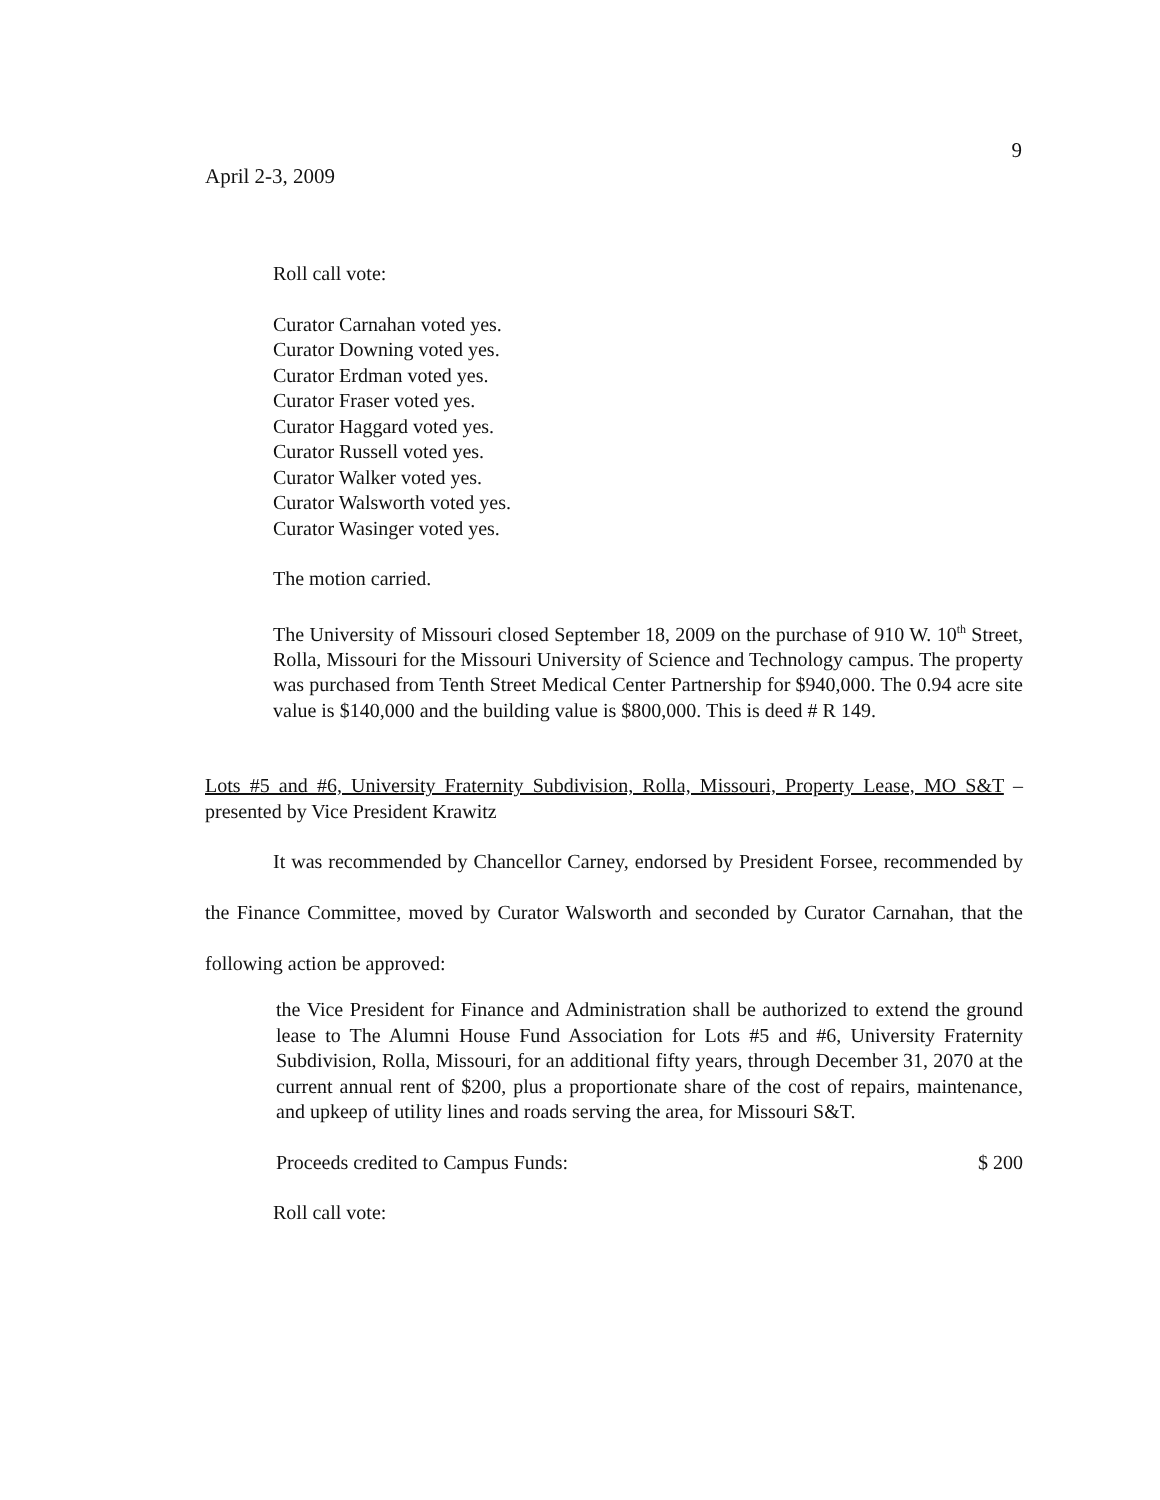April 2-3, 2009
9
Roll call vote:
Curator Carnahan voted yes.
Curator Downing voted yes.
Curator Erdman voted yes.
Curator Fraser voted yes.
Curator Haggard voted yes.
Curator Russell voted yes.
Curator Walker voted yes.
Curator Walsworth voted yes.
Curator Wasinger voted yes.
The motion carried.
The University of Missouri closed September 18, 2009 on the purchase of 910 W. 10<sup>th</sup> Street, Rolla, Missouri for the Missouri University of Science and Technology campus. The property was purchased from Tenth Street Medical Center Partnership for $940,000. The 0.94 acre site value is $140,000 and the building value is $800,000. This is deed # R 149.
Lots #5 and #6, University Fraternity Subdivision, Rolla, Missouri, Property Lease, MO S&T – presented by Vice President Krawitz
It was recommended by Chancellor Carney, endorsed by President Forsee, recommended by the Finance Committee, moved by Curator Walsworth and seconded by Curator Carnahan, that the following action be approved:
the Vice President for Finance and Administration shall be authorized to extend the ground lease to The Alumni House Fund Association for Lots #5 and #6, University Fraternity Subdivision, Rolla, Missouri, for an additional fifty years, through December 31, 2070 at the current annual rent of $200, plus a proportionate share of the cost of repairs, maintenance, and upkeep of utility lines and roads serving the area, for Missouri S&T.
Proceeds credited to Campus Funds: $ 200
Roll call vote: